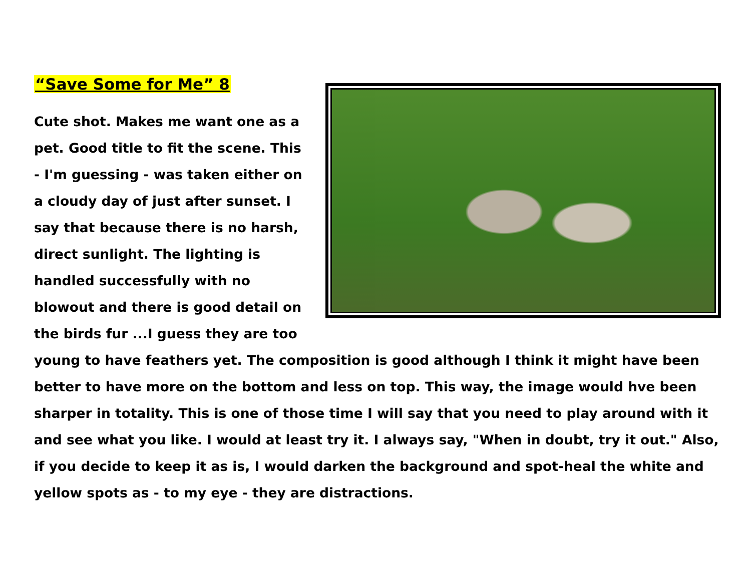“Save Some for Me” 8
Cute shot. Makes me want one as a pet. Good title to fit the scene. This - I'm guessing - was taken either on a cloudy day of just after sunset. I say that because there is no harsh, direct sunlight. The lighting is handled successfully with no blowout and there is good detail on the birds fur ...I guess they are too young to have feathers yet. The composition is good although I think it might have been better to have more on the bottom and less on top. This way, the image would hve been sharper in totality. This is one of those time I will say that you need to play around with it and see what you like. I would at least try it. I always say, "When in doubt, try it out." Also, if you decide to keep it as is, I would darken the background and spot-heal the white and yellow spots as - to my eye - they are distractions.